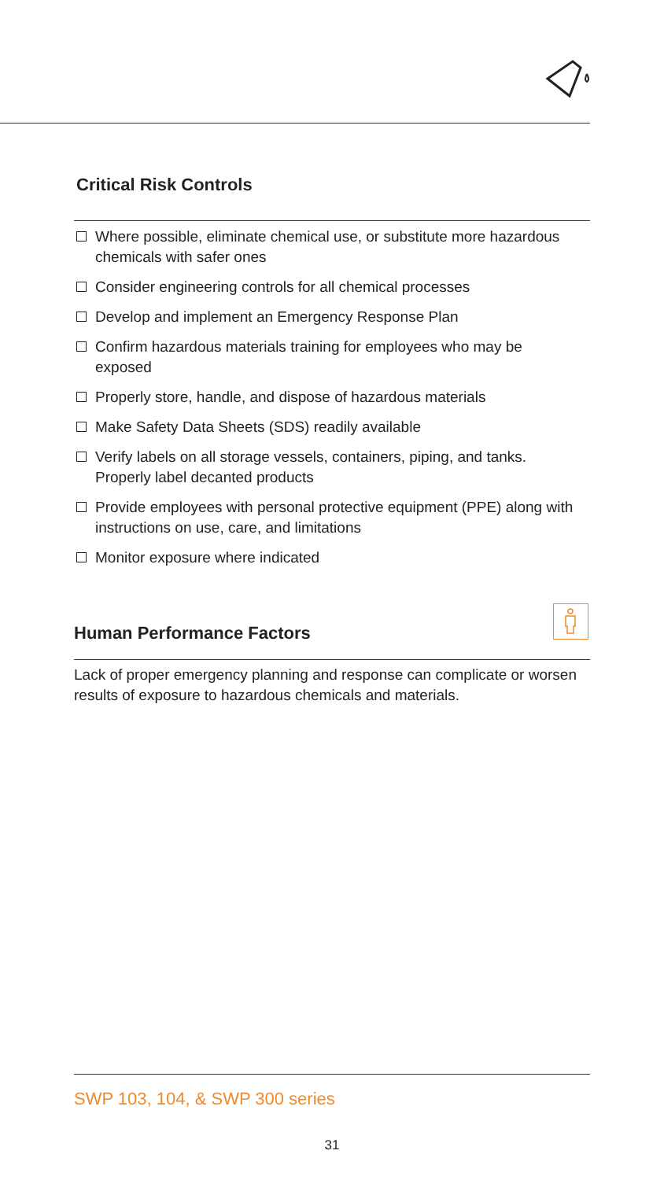Critical Risk Controls
Where possible, eliminate chemical use, or substitute more hazardous chemicals with safer ones
Consider engineering controls for all chemical processes
Develop and implement an Emergency Response Plan
Confirm hazardous materials training for employees who may be exposed
Properly store, handle, and dispose of hazardous materials
Make Safety Data Sheets (SDS) readily available
Verify labels on all storage vessels, containers, piping, and tanks. Properly label decanted products
Provide employees with personal protective equipment (PPE) along with instructions on use, care, and limitations
Monitor exposure where indicated
Human Performance Factors
Lack of proper emergency planning and response can complicate or worsen results of exposure to hazardous chemicals and materials.
SWP 103, 104, & SWP 300 series
31